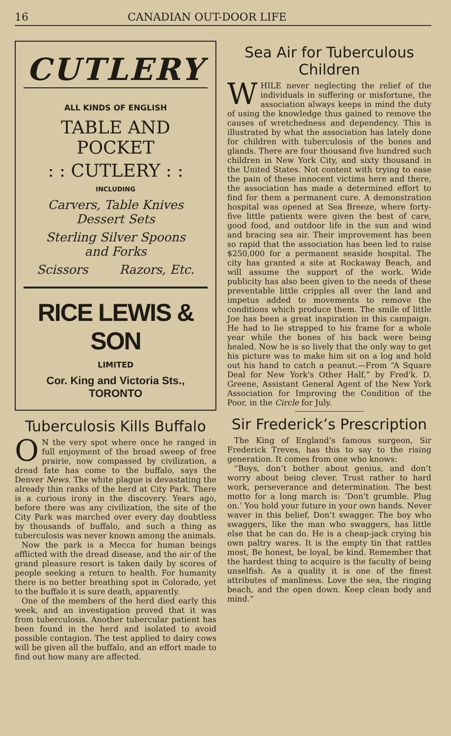16 CANADIAN OUT-DOOR LIFE
CUTLERY
ALL KINDS OF ENGLISH
TABLE AND POCKET
: : CUTLERY : :
INCLUDING
Carvers, Table Knives
Dessert Sets
Sterling Silver Spoons
and Forks
Scissors Razors, Etc.
RICE LEWIS & SON
LIMITED
Cor. King and Victoria Sts., TORONTO
Tuberculosis Kills Buffalo
ON the very spot where once he ranged in full enjoyment of the broad sweep of free prairie, now compassed by civilization, a dread fate has come to the buffalo, says the Denver News. The white plague is devastating the already thin ranks of the herd at City Park. There is a curious irony in the discovery. Years ago, before there was any civilization, the site of the City Park was marched over every day doubtless by thousands of buffalo, and such a thing as tuberculosis was never known among the animals.
Now the park is a Mecca for human beings afflicted with the dread disease, and the air of the grand pleasure resort is taken daily by scores of people seeking a return to health. For humanity there is no better breathing spot in Colorado, yet to the buffalo it is sure death, apparently.
One of the members of the herd died early this week, and an investigation proved that it was from tuberculosis. Another tubercular patient has been found in the herd and isolated to avoid possible contagion. The test applied to dairy cows will be given all the buffalo, and an effort made to find out how many are affected.
Sea Air for Tuberculous Children
WHILE never neglecting the relief of the individuals in suffering or misfortune, the association always keeps in mind the duty of using the knowledge thus gained to remove the causes of wretchedness and dependency. This is illustrated by what the association has lately done for children with tuberculosis of the bones and glands. There are four thousand five hundred such children in New York City, and sixty thousand in the United States. Not content with trying to ease the pain of these innocent victims here and there, the association has made a determined effort to find for them a permanent cure. A demonstration hospital was opened at Sea Breeze, where forty-five little patients were given the best of care, good food, and outdoor life in the sun and wind and bracing sea air. Their improvement has been so rapid that the association has been led to raise $250,000 for a permanent seaside hospital. The city has granted a site at Rockaway Beach, and will assume the support of the work. Wide publicity has also been given to the needs of these preventable little cripples all over the land and impetus added to movements to remove the conditions which produce them. The smile of little Joe has been a great inspiration in this campaign. He had to lie strapped to his frame for a whole year while the bones of his back were being healed. Now he is so lively that the only way to get his picture was to make him sit on a log and hold out his hand to catch a peanut.—From “A Square Deal for New York's Other Half,” by Fred'k. D. Greene, Assistant General Agent of the New York Association for Improving the Condition of the Poor, in the Circle for July.
Sir Frederick’s Prescription
The King of England’s famous surgeon, Sir Frederick Treves, has this to say to the rising generation. It comes from one who knows:
“Boys, don’t bother about genius, and don’t worry about being clever. Trust rather to hard work, perseverance and determination. The best motto for a long march is: ‘Don’t grumble. Plug on.’ You hold your future in your own hands. Never waver in this belief, Don’t swagger. The boy who swaggers, like the man who swaggers, has little else that he can do. He is a cheap-jack crying his own paltry wares. It is the empty tin that rattles most, Be honest, be loyal, be kind. Remember that the hardest thing to acquire is the faculty of being unselfish. As a quality it is one of the finest attributes of manliness. Love the sea, the ringing beach, and the open down. Keep clean body and mind.”